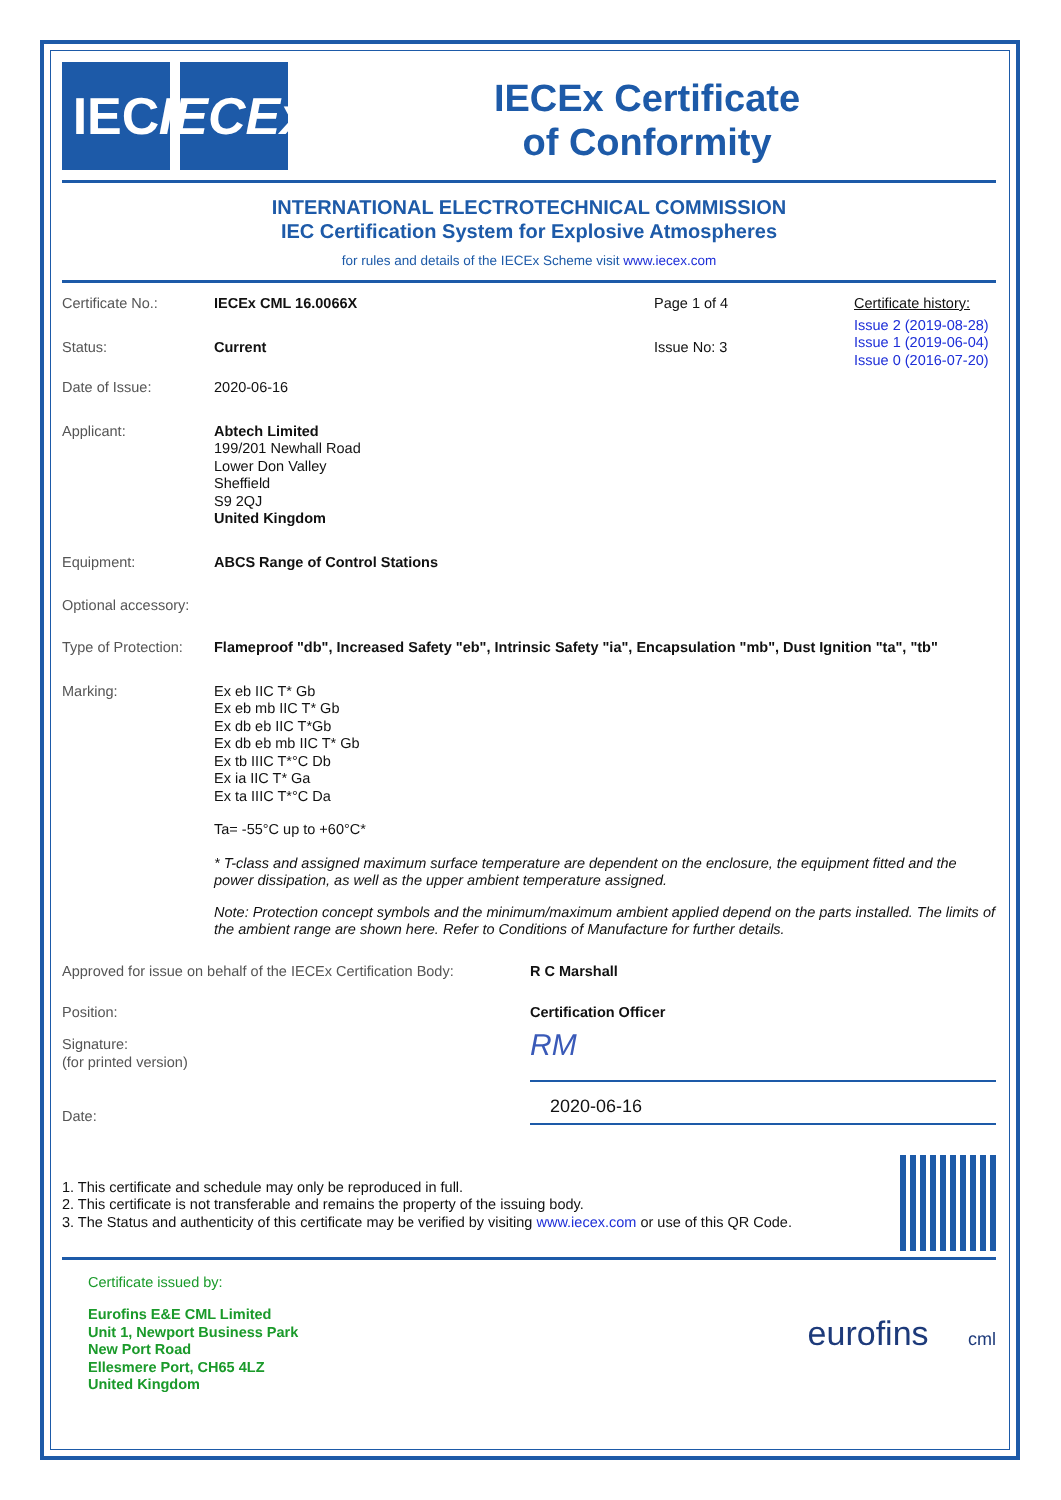IEC IECEx
IECEx Certificate
of Conformity
INTERNATIONAL ELECTROTECHNICAL COMMISSION
IEC Certification System for Explosive Atmospheres
for rules and details of the IECEx Scheme visit www.iecex.com
Certificate No.:
IECEx CML 16.0066X
Page 1 of 4
Status:
Current
Issue No: 3
Certificate history:
Issue 2 (2019-08-28)
Issue 1 (2019-06-04)
Issue 0 (2016-07-20)
Date of Issue:
2020-06-16
Applicant:
Abtech Limited
199/201 Newhall Road
Lower Don Valley
Sheffield
S9 2QJ
United Kingdom
Equipment:
ABCS Range of Control Stations
Optional accessory:
Type of Protection:
Flameproof "db", Increased Safety "eb", Intrinsic Safety "ia", Encapsulation "mb", Dust Ignition "ta", "tb"
Marking:
Ex eb IIC T* Gb
Ex eb mb IIC T* Gb
Ex db eb IIC T*Gb
Ex db eb mb IIC T* Gb
Ex tb IIIC T*°C Db
Ex ia IIC T* Ga
Ex ta IIIC T*°C Da
Ta= -55°C up to +60°C*
* T-class and assigned maximum surface temperature are dependent on the enclosure, the equipment fitted and the power dissipation, as well as the upper ambient temperature assigned.
Note: Protection concept symbols and the minimum/maximum ambient applied depend on the parts installed. The limits of the ambient range are shown here. Refer to Conditions of Manufacture for further details.
Approved for issue on behalf of the IECEx Certification Body:
R C Marshall
Position: Certification Officer
Signature:
(for printed version)
RM
Date:
2020-06-16
1. This certificate and schedule may only be reproduced in full.
2. This certificate is not transferable and remains the property of the issuing body.
3. The Status and authenticity of this certificate may be verified by visiting www.iecex.com or use of this QR Code.
Certificate issued by:
Eurofins E&E CML Limited
Unit 1, Newport Business Park
New Port Road
Ellesmere Port, CH65 4LZ
United Kingdom
eurofins cml